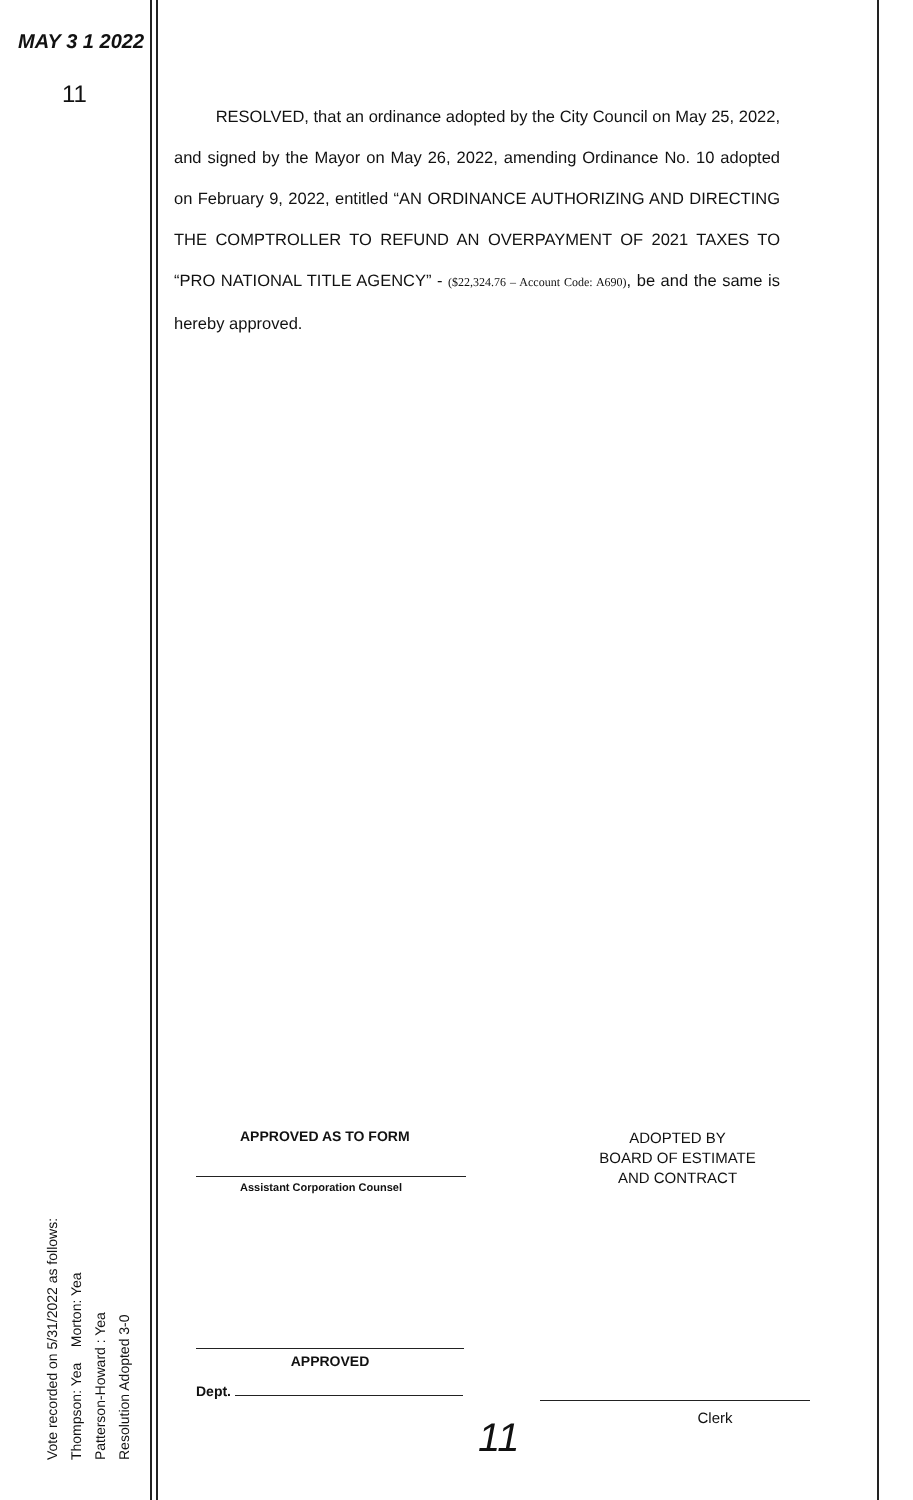MAY 3 1 2022
11
Vote recorded on 5/31/2022 as follows:
Thompson: Yea Morton: Yea
Patterson-Howard : Yea
Resolution Adopted 3-0
RESOLVED, that an ordinance adopted by the City Council on May 25, 2022, and signed by the Mayor on May 26, 2022, amending Ordinance No. 10 adopted on February 9, 2022, entitled “AN ORDINANCE AUTHORIZING AND DIRECTING THE COMPTROLLER TO REFUND AN OVERPAYMENT OF 2021 TAXES TO “PRO NATIONAL TITLE AGENCY” - ($22,324.76 – Account Code: A690), be and the same is hereby approved.
APPROVED AS TO FORM
Assistant Corporation Counsel
ADOPTED BY
BOARD OF ESTIMATE
AND CONTRACT
APPROVED
Dept.
Clerk
11